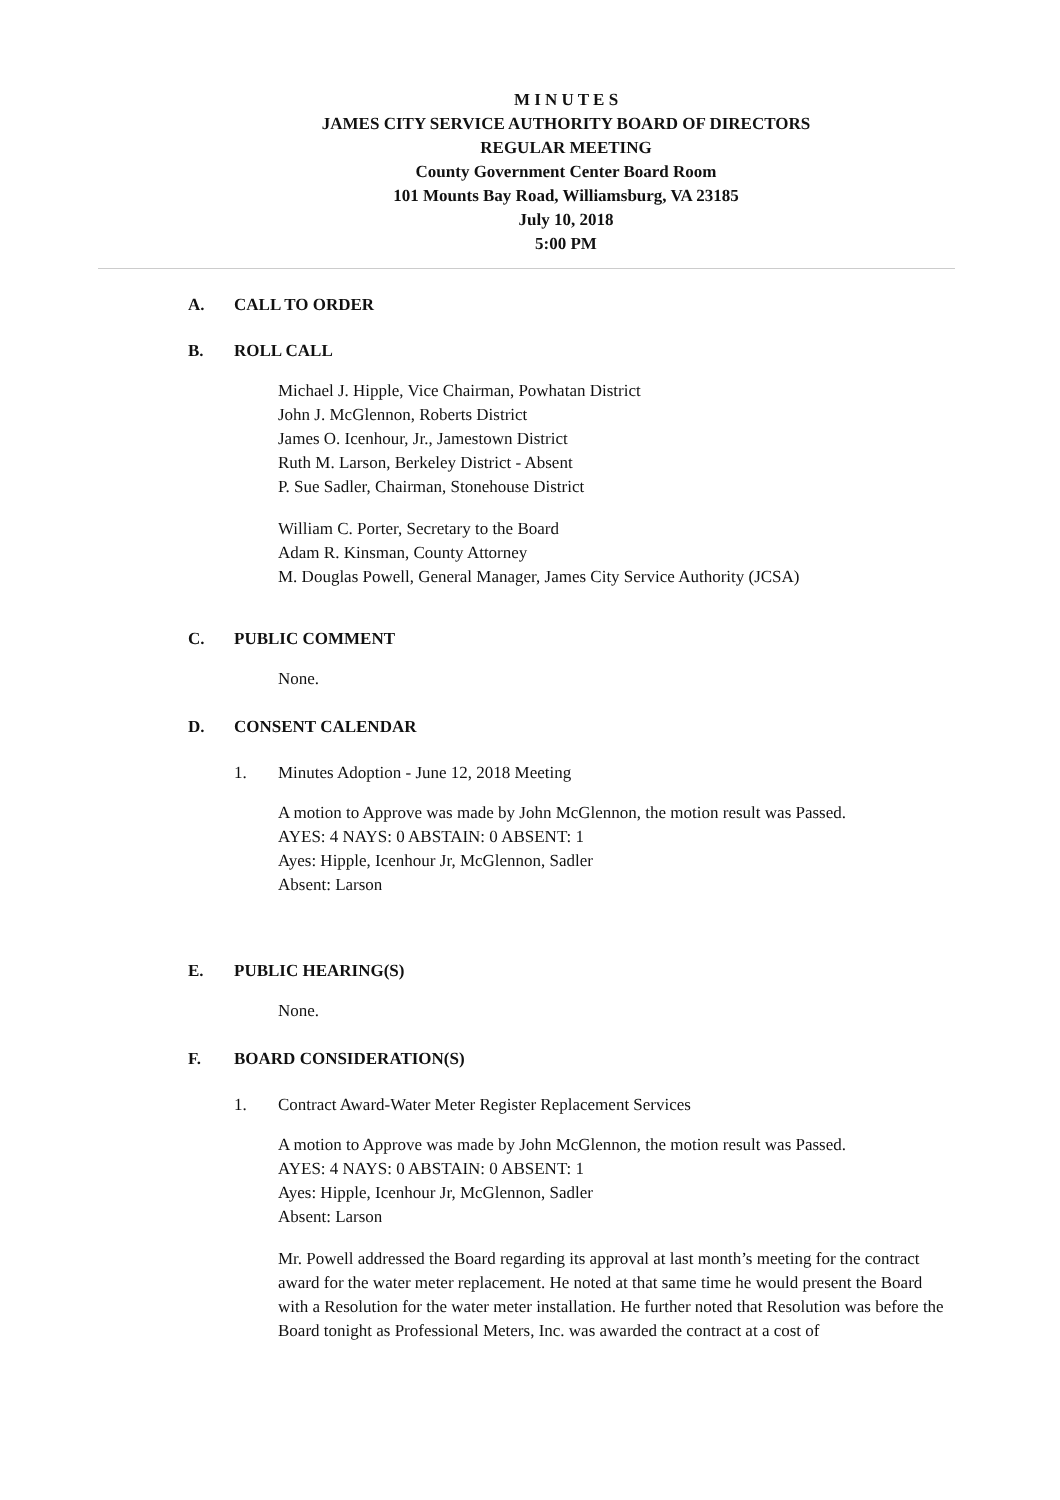M I N U T E S
JAMES CITY SERVICE AUTHORITY BOARD OF DIRECTORS
REGULAR MEETING
County Government Center Board Room
101 Mounts Bay Road, Williamsburg, VA 23185
July 10, 2018
5:00 PM
A. CALL TO ORDER
B. ROLL CALL
Michael J. Hipple, Vice Chairman, Powhatan District
John J. McGlennon, Roberts District
James O. Icenhour, Jr., Jamestown District
Ruth M. Larson, Berkeley District - Absent
P. Sue Sadler, Chairman, Stonehouse District
William C. Porter, Secretary to the Board
Adam R. Kinsman, County Attorney
M. Douglas Powell, General Manager, James City Service Authority (JCSA)
C. PUBLIC COMMENT
None.
D. CONSENT CALENDAR
1. Minutes Adoption - June 12, 2018 Meeting
A motion to Approve was made by John McGlennon, the motion result was Passed.
AYES: 4 NAYS: 0 ABSTAIN: 0 ABSENT: 1
Ayes: Hipple, Icenhour Jr, McGlennon, Sadler
Absent: Larson
E. PUBLIC HEARING(S)
None.
F. BOARD CONSIDERATION(S)
1. Contract Award-Water Meter Register Replacement Services
A motion to Approve was made by John McGlennon, the motion result was Passed.
AYES: 4 NAYS: 0 ABSTAIN: 0 ABSENT: 1
Ayes: Hipple, Icenhour Jr, McGlennon, Sadler
Absent: Larson
Mr. Powell addressed the Board regarding its approval at last month’s meeting for the contract award for the water meter replacement. He noted at that same time he would present the Board with a Resolution for the water meter installation. He further noted that Resolution was before the Board tonight as Professional Meters, Inc. was awarded the contract at a cost of